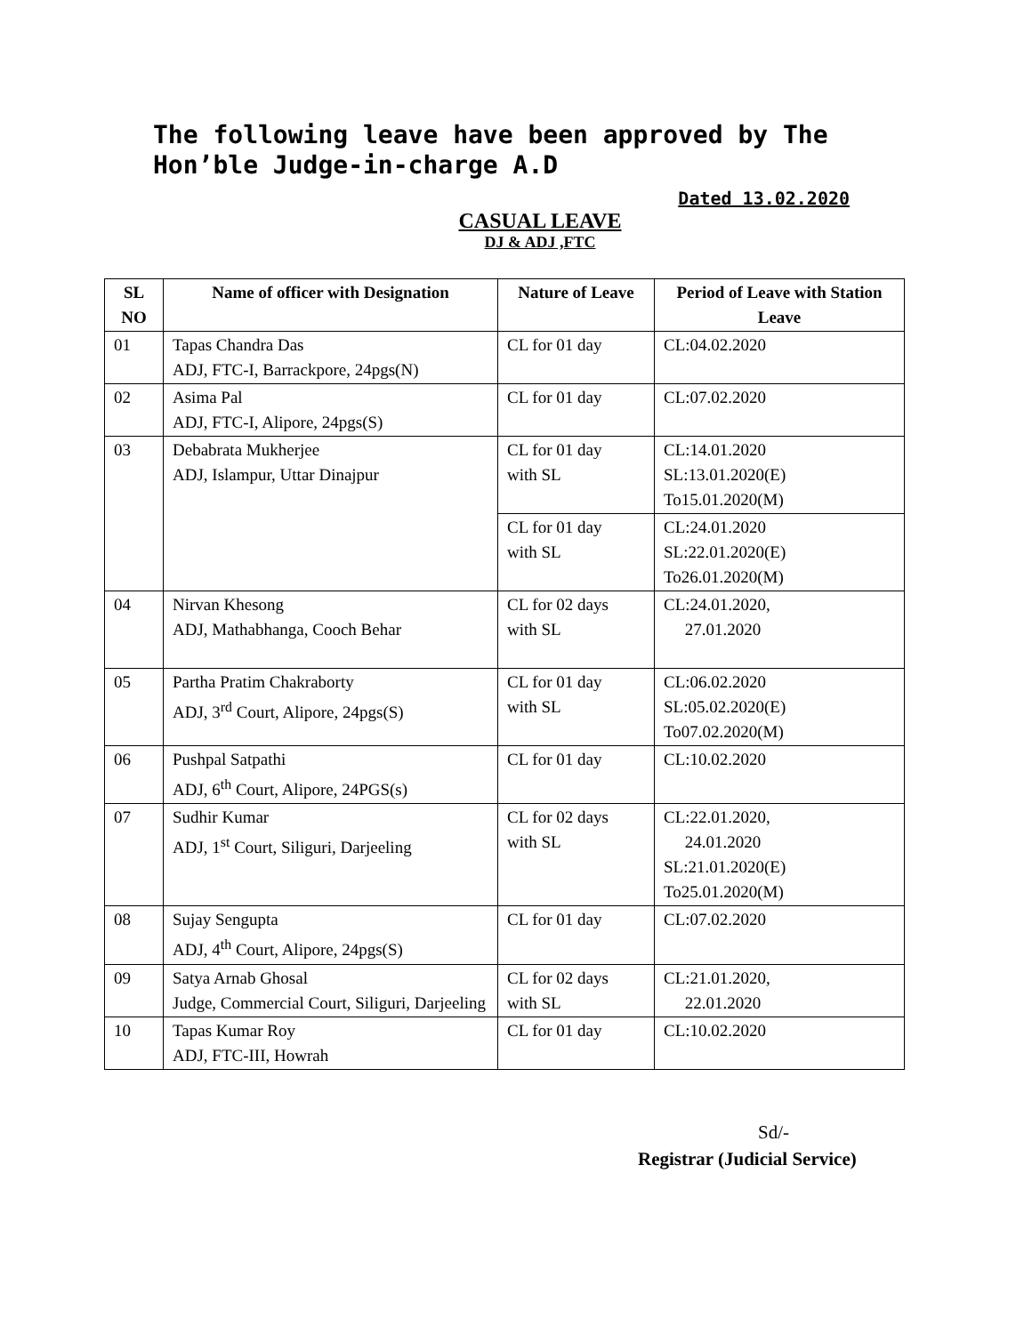The following leave have been approved by The Hon’ble Judge-in-charge A.D
Dated 13.02.2020
CASUAL LEAVE
DJ & ADJ ,FTC
| SL NO | Name of officer with Designation | Nature of Leave | Period of Leave with Station Leave |
| --- | --- | --- | --- |
| 01 | Tapas Chandra Das ADJ, FTC-I, Barrackpore, 24pgs(N) | CL for 01 day | CL:04.02.2020 |
| 02 | Asima Pal ADJ, FTC-I, Alipore, 24pgs(S) | CL for 01 day | CL:07.02.2020 |
| 03 | Debabrata Mukherjee ADJ, Islampur, Uttar Dinajpur | CL for 01 day with SL | CL:14.01.2020 SL:13.01.2020(E) To15.01.2020(M) |
| | | CL for 01 day with SL | CL:24.01.2020 SL:22.01.2020(E) To26.01.2020(M) |
| 04 | Nirvan Khesong ADJ, Mathabhanga, Cooch Behar | CL for 02 days with SL | CL:24.01.2020, 27.01.2020 |
| 05 | Partha Pratim Chakraborty ADJ, 3<sup>rd</sup> Court, Alipore, 24pgs(S) | CL for 01 day with SL | CL:06.02.2020 SL:05.02.2020(E) To07.02.2020(M) |
| 06 | Pushpal Satpathi ADJ, 6<sup>th</sup> Court, Alipore, 24PGS(s) | CL for 01 day | CL:10.02.2020 |
| 07 | Sudhir Kumar ADJ, 1<sup>st</sup> Court, Siliguri, Darjeeling | CL for 02 days with SL | CL:22.01.2020, 24.01.2020 SL:21.01.2020(E) To25.01.2020(M) |
| 08 | Sujay Sengupta ADJ, 4<sup>th</sup> Court, Alipore, 24pgs(S) | CL for 01 day | CL:07.02.2020 |
| 09 | Satya Arnab Ghosal Judge, Commercial Court, Siliguri, Darjeeling | CL for 02 days with SL | CL:21.01.2020, 22.01.2020 |
| 10 | Tapas Kumar Roy ADJ, FTC-III, Howrah | CL for 01 day | CL:10.02.2020 |
Sd/-
Registrar (Judicial Service)